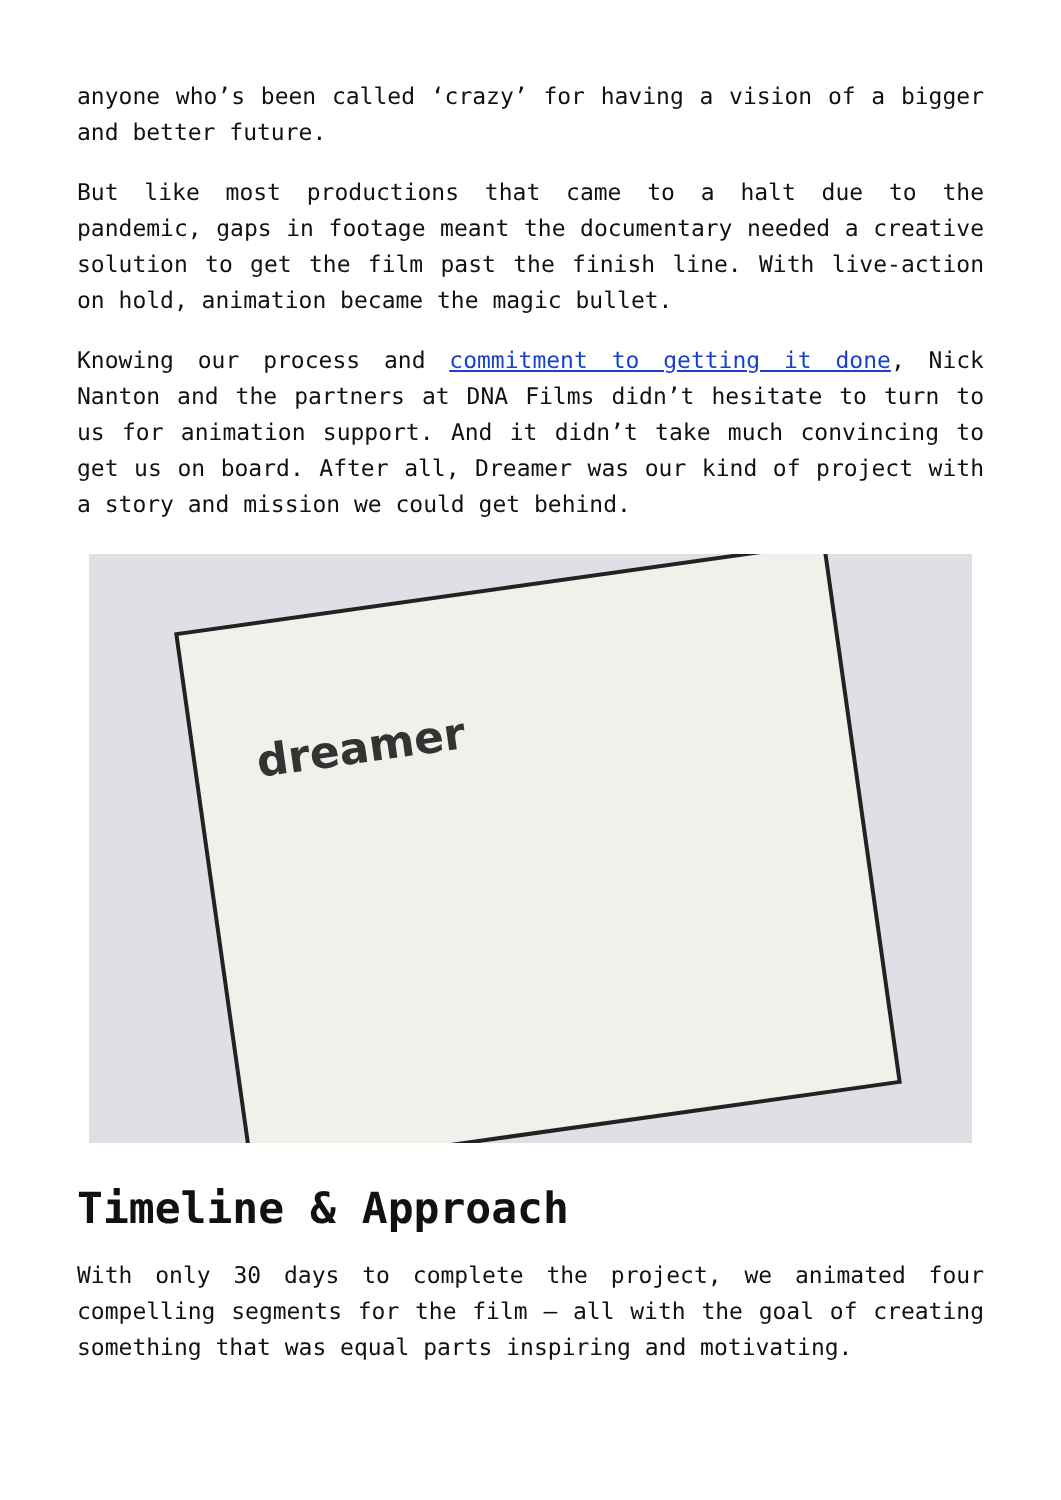anyone who’s been called ‘crazy’ for having a vision of a bigger and better future.
But like most productions that came to a halt due to the pandemic, gaps in footage meant the documentary needed a creative solution to get the film past the finish line. With live-action on hold, animation became the magic bullet.
Knowing our process and commitment to getting it done, Nick Nanton and the partners at DNA Films didn’t hesitate to turn to us for animation support. And it didn’t take much convincing to get us on board. After all, Dreamer was our kind of project with a story and mission we could get behind.
dreamer
Timeline & Approach
With only 30 days to complete the project, we animated four compelling segments for the film – all with the goal of creating something that was equal parts inspiring and motivating.